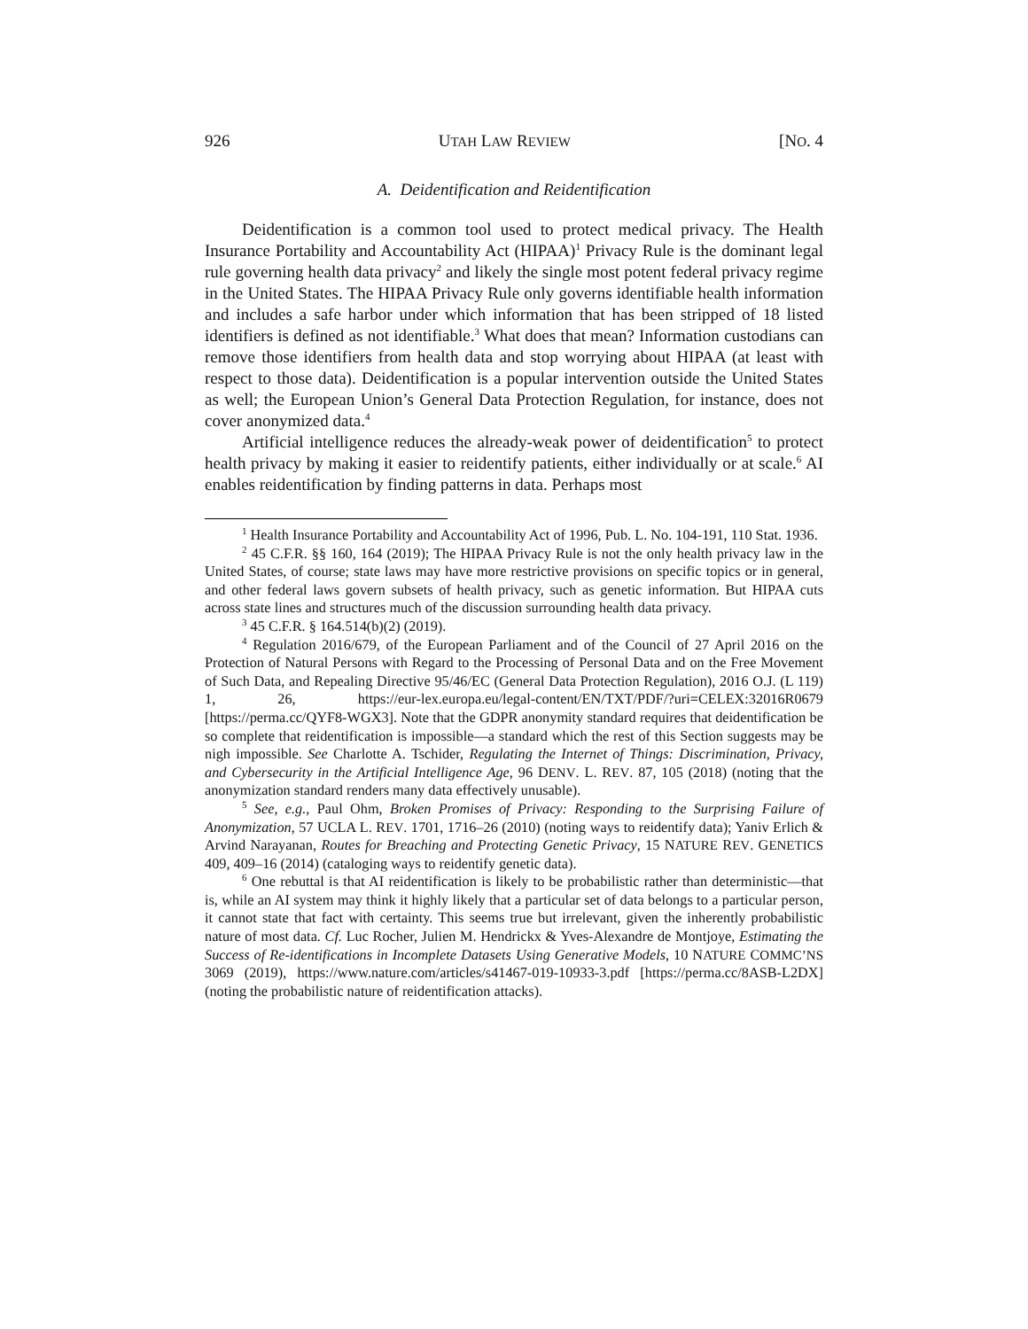926 UTAH LAW REVIEW [NO. 4
A. Deidentification and Reidentification
Deidentification is a common tool used to protect medical privacy. The Health Insurance Portability and Accountability Act (HIPAA)<sup>1</sup> Privacy Rule is the dominant legal rule governing health data privacy<sup>2</sup> and likely the single most potent federal privacy regime in the United States. The HIPAA Privacy Rule only governs identifiable health information and includes a safe harbor under which information that has been stripped of 18 listed identifiers is defined as not identifiable.<sup>3</sup> What does that mean? Information custodians can remove those identifiers from health data and stop worrying about HIPAA (at least with respect to those data). Deidentification is a popular intervention outside the United States as well; the European Union’s General Data Protection Regulation, for instance, does not cover anonymized data.<sup>4</sup>
Artificial intelligence reduces the already-weak power of deidentification<sup>5</sup> to protect health privacy by making it easier to reidentify patients, either individually or at scale.<sup>6</sup> AI enables reidentification by finding patterns in data. Perhaps most
<sup>1</sup> Health Insurance Portability and Accountability Act of 1996, Pub. L. No. 104-191, 110 Stat. 1936.
<sup>2</sup> 45 C.F.R. §§ 160, 164 (2019); The HIPAA Privacy Rule is not the only health privacy law in the United States, of course; state laws may have more restrictive provisions on specific topics or in general, and other federal laws govern subsets of health privacy, such as genetic information. But HIPAA cuts across state lines and structures much of the discussion surrounding health data privacy.
<sup>3</sup> 45 C.F.R. § 164.514(b)(2) (2019).
<sup>4</sup> Regulation 2016/679, of the European Parliament and of the Council of 27 April 2016 on the Protection of Natural Persons with Regard to the Processing of Personal Data and on the Free Movement of Such Data, and Repealing Directive 95/46/EC (General Data Protection Regulation), 2016 O.J. (L 119) 1, 26, https://eur-lex.europa.eu/legal-content/EN/TXT/PDF/?uri=CELEX:32016R0679 [https://perma.cc/QYF8-WGX3]. Note that the GDPR anonymity standard requires that deidentification be so complete that reidentification is impossible—a standard which the rest of this Section suggests may be nigh impossible. See Charlotte A. Tschider, Regulating the Internet of Things: Discrimination, Privacy, and Cybersecurity in the Artificial Intelligence Age, 96 DENV. L. REV. 87, 105 (2018) (noting that the anonymization standard renders many data effectively unusable).
<sup>5</sup> See, e.g., Paul Ohm, Broken Promises of Privacy: Responding to the Surprising Failure of Anonymization, 57 UCLA L. REV. 1701, 1716–26 (2010) (noting ways to reidentify data); Yaniv Erlich & Arvind Narayanan, Routes for Breaching and Protecting Genetic Privacy, 15 NATURE REV. GENETICS 409, 409–16 (2014) (cataloging ways to reidentify genetic data).
<sup>6</sup> One rebuttal is that AI reidentification is likely to be probabilistic rather than deterministic—that is, while an AI system may think it highly likely that a particular set of data belongs to a particular person, it cannot state that fact with certainty. This seems true but irrelevant, given the inherently probabilistic nature of most data. Cf. Luc Rocher, Julien M. Hendrickx & Yves-Alexandre de Montjoye, Estimating the Success of Re-identifications in Incomplete Datasets Using Generative Models, 10 NATURE COMMC’NS 3069 (2019), https://www.nature.com/articles/s41467-019-10933-3.pdf [https://perma.cc/8ASB-L2DX] (noting the probabilistic nature of reidentification attacks).